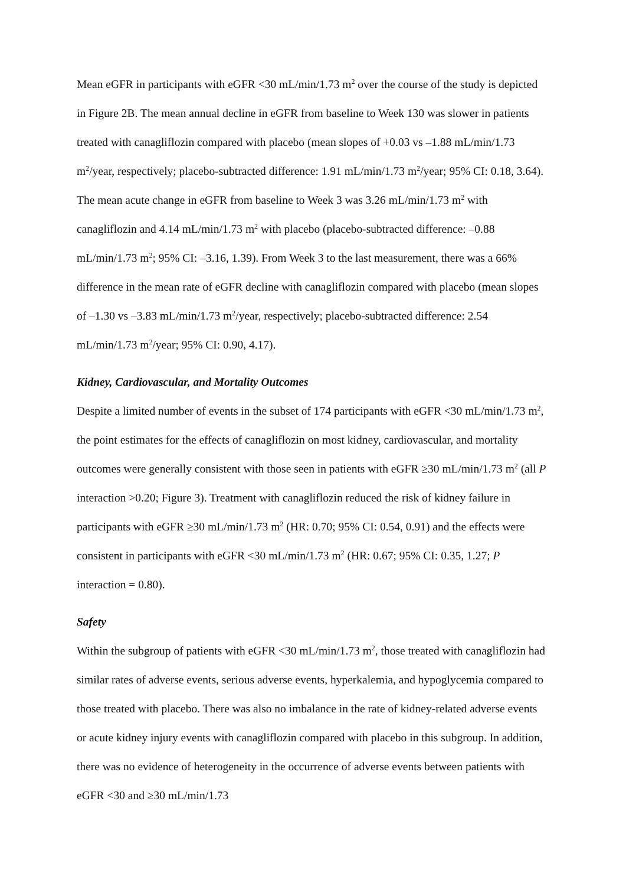Mean eGFR in participants with eGFR <30 mL/min/1.73 m<sup>2</sup> over the course of the study is depicted in Figure 2B. The mean annual decline in eGFR from baseline to Week 130 was slower in patients treated with canagliflozin compared with placebo (mean slopes of +0.03 vs –1.88 mL/min/1.73 m<sup>2</sup>/year, respectively; placebo-subtracted difference: 1.91 mL/min/1.73 m<sup>2</sup>/year; 95% CI: 0.18, 3.64). The mean acute change in eGFR from baseline to Week 3 was 3.26 mL/min/1.73 m<sup>2</sup> with canagliflozin and 4.14 mL/min/1.73 m<sup>2</sup> with placebo (placebo-subtracted difference: –0.88 mL/min/1.73 m<sup>2</sup>; 95% CI: –3.16, 1.39). From Week 3 to the last measurement, there was a 66% difference in the mean rate of eGFR decline with canagliflozin compared with placebo (mean slopes of –1.30 vs –3.83 mL/min/1.73 m<sup>2</sup>/year, respectively; placebo-subtracted difference: 2.54 mL/min/1.73 m<sup>2</sup>/year; 95% CI: 0.90, 4.17).
Kidney, Cardiovascular, and Mortality Outcomes
Despite a limited number of events in the subset of 174 participants with eGFR <30 mL/min/1.73 m<sup>2</sup>, the point estimates for the effects of canagliflozin on most kidney, cardiovascular, and mortality outcomes were generally consistent with those seen in patients with eGFR ≥30 mL/min/1.73 m<sup>2</sup> (all P interaction >0.20; Figure 3). Treatment with canagliflozin reduced the risk of kidney failure in participants with eGFR ≥30 mL/min/1.73 m<sup>2</sup> (HR: 0.70; 95% CI: 0.54, 0.91) and the effects were consistent in participants with eGFR <30 mL/min/1.73 m<sup>2</sup> (HR: 0.67; 95% CI: 0.35, 1.27; P interaction = 0.80).
Safety
Within the subgroup of patients with eGFR <30 mL/min/1.73 m<sup>2</sup>, those treated with canagliflozin had similar rates of adverse events, serious adverse events, hyperkalemia, and hypoglycemia compared to those treated with placebo. There was also no imbalance in the rate of kidney-related adverse events or acute kidney injury events with canagliflozin compared with placebo in this subgroup. In addition, there was no evidence of heterogeneity in the occurrence of adverse events between patients with eGFR <30 and ≥30 mL/min/1.73